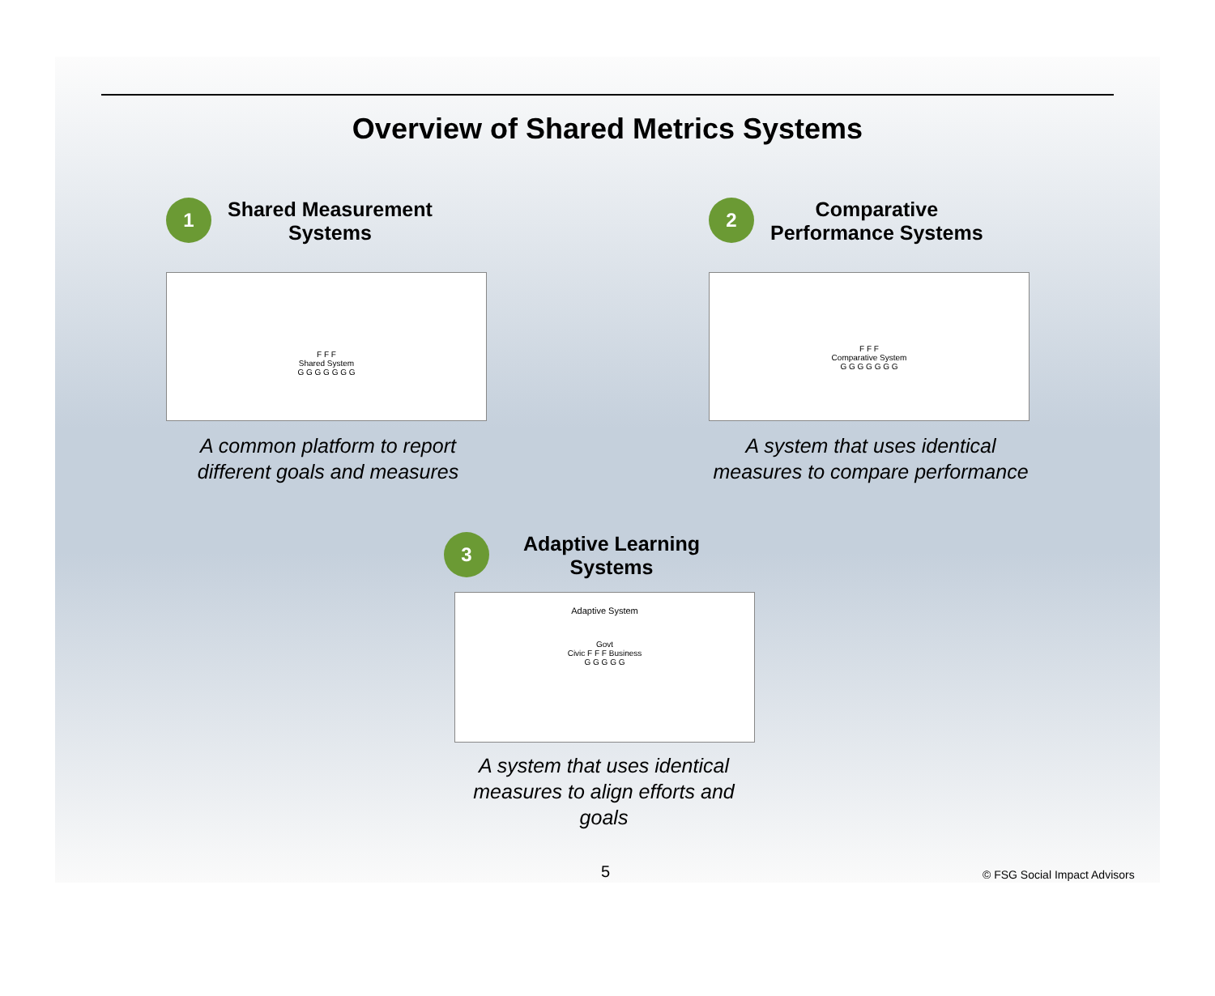Overview of Shared Metrics Systems
1 Shared Measurement
Systems
F F F
Shared System
G G G G G G G
A common platform to report different goals and measures
2 Comparative
Performance Systems
F F F
Comparative System
G G G G G G G
A system that uses identical measures to compare performance
3 Adaptive Learning
Systems
Adaptive System
Govt
Civic F F F Business
G G G G G
A system that uses identical measures to align efforts and goals
5 © FSG Social Impact Advisors